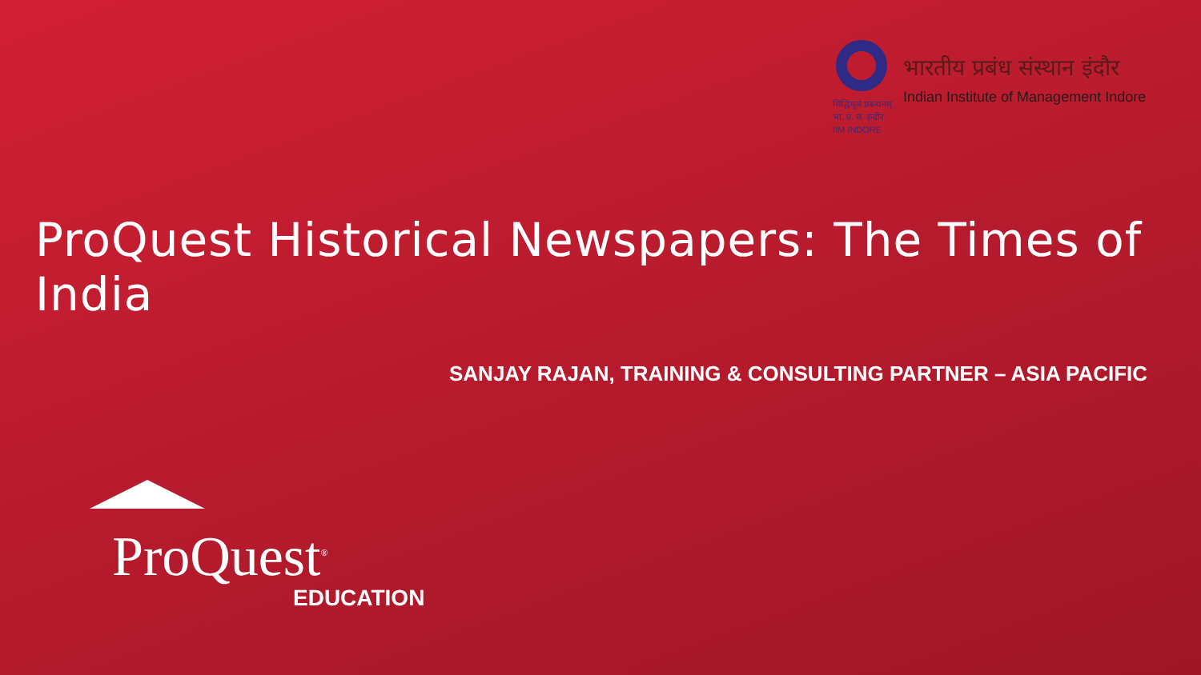सिद्धिमूलं प्रबन्धनम्
भा. प्र. सं. इन्दौर
IIM INDORE
भारतीय प्रबंध संस्थान इंदौर
Indian Institute of Management Indore
ProQuest Historical Newspapers: The Times of India
SANJAY RAJAN, TRAINING & CONSULTING PARTNER – ASIA PACIFIC
ProQuest<sup>®</sup>
EDUCATION